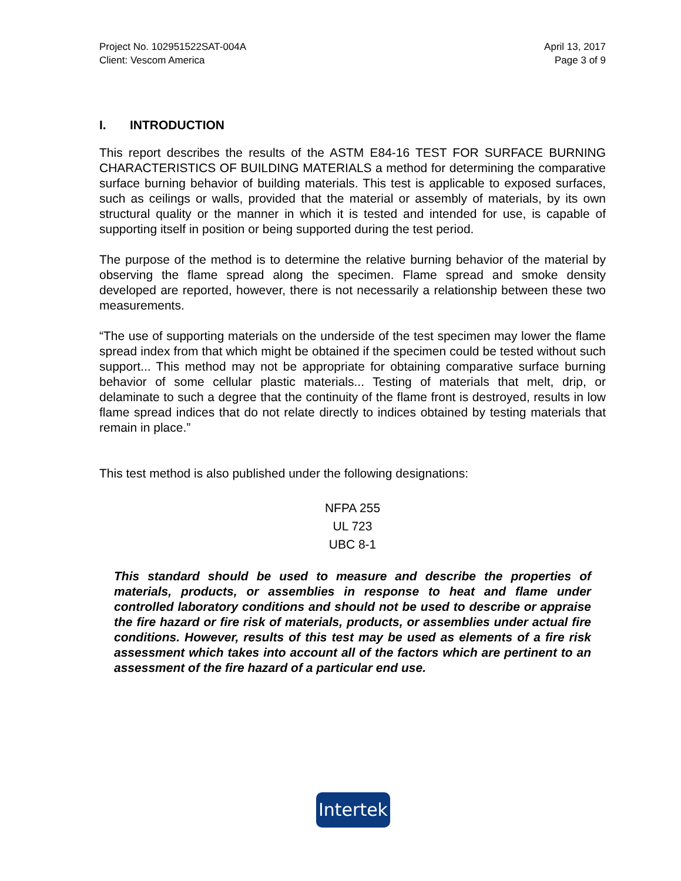Project No. 102951522SAT-004A
Client: Vescom America
April 13, 2017
Page 3 of 9
I. INTRODUCTION
This report describes the results of the ASTM E84-16 TEST FOR SURFACE BURNING CHARACTERISTICS OF BUILDING MATERIALS a method for determining the comparative surface burning behavior of building materials. This test is applicable to exposed surfaces, such as ceilings or walls, provided that the material or assembly of materials, by its own structural quality or the manner in which it is tested and intended for use, is capable of supporting itself in position or being supported during the test period.
The purpose of the method is to determine the relative burning behavior of the material by observing the flame spread along the specimen. Flame spread and smoke density developed are reported, however, there is not necessarily a relationship between these two measurements.
“The use of supporting materials on the underside of the test specimen may lower the flame spread index from that which might be obtained if the specimen could be tested without such support... This method may not be appropriate for obtaining comparative surface burning behavior of some cellular plastic materials... Testing of materials that melt, drip, or delaminate to such a degree that the continuity of the flame front is destroyed, results in low flame spread indices that do not relate directly to indices obtained by testing materials that remain in place.”
This test method is also published under the following designations:
NFPA 255
UL 723
UBC 8-1
This standard should be used to measure and describe the properties of materials, products, or assemblies in response to heat and flame under controlled laboratory conditions and should not be used to describe or appraise the fire hazard or fire risk of materials, products, or assemblies under actual fire conditions. However, results of this test may be used as elements of a fire risk assessment which takes into account all of the factors which are pertinent to an assessment of the fire hazard of a particular end use.
Intertek